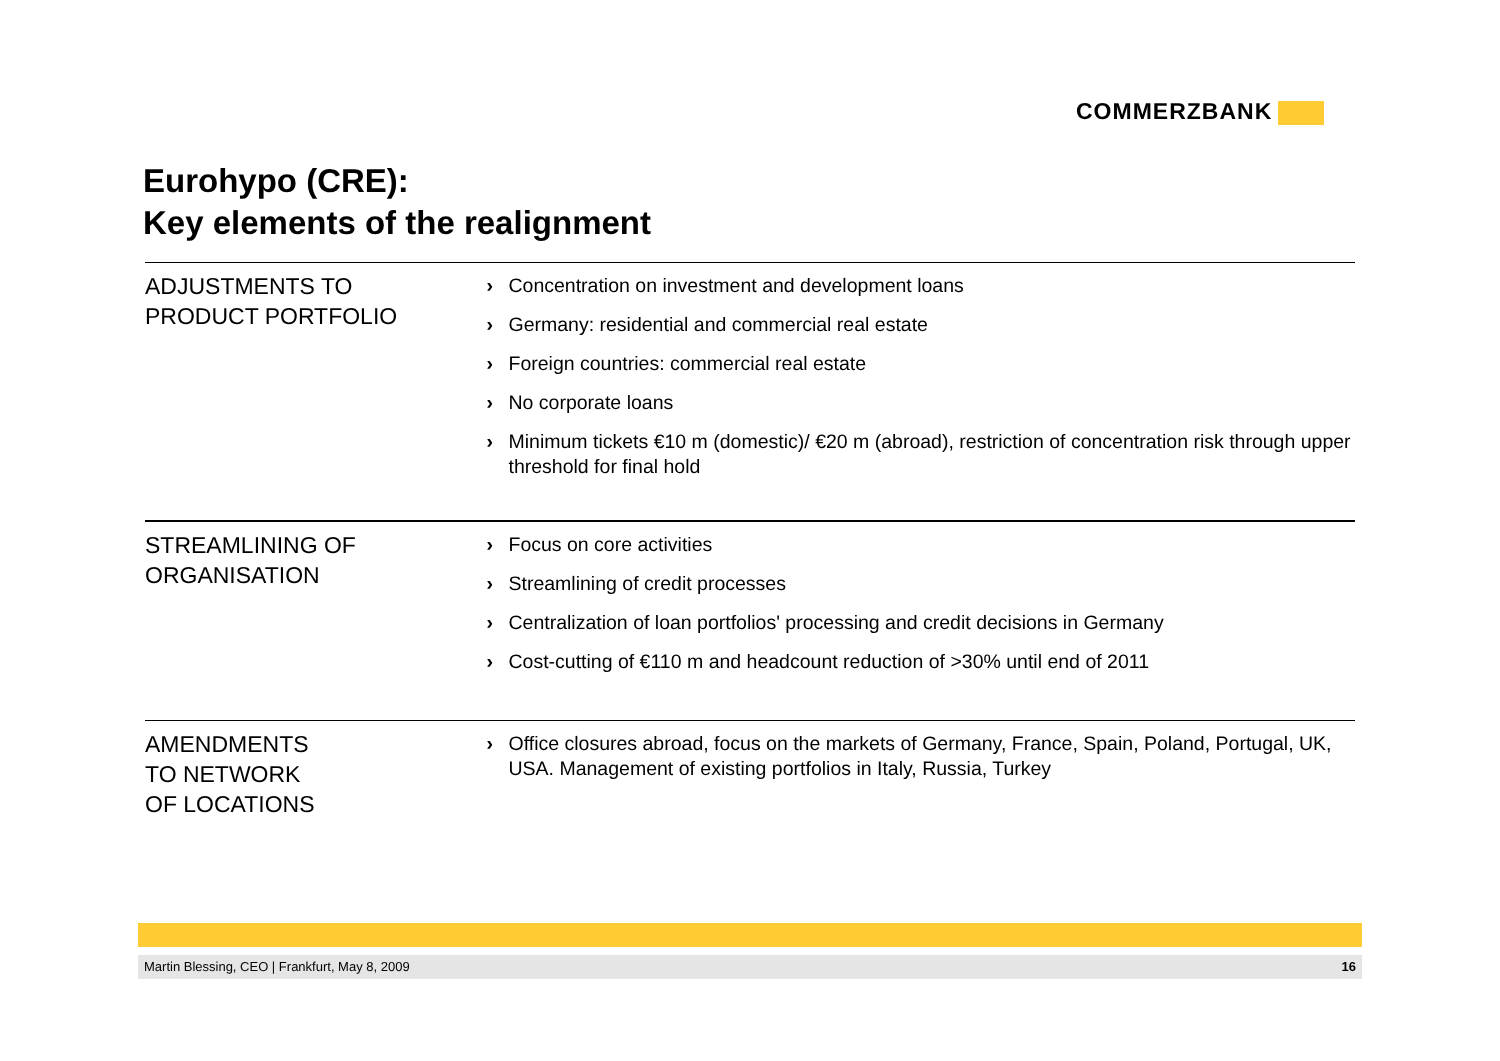COMMERZBANK
Eurohypo (CRE):
Key elements of the realignment
ADJUSTMENTS TO
PRODUCT PORTFOLIO
› Concentration on investment and development loans
› Germany: residential and commercial real estate
› Foreign countries: commercial real estate
› No corporate loans
› Minimum tickets €10 m (domestic)/ €20 m (abroad), restriction of concentration risk through upper threshold for final hold
STREAMLINING OF
ORGANISATION
› Focus on core activities
› Streamlining of credit processes
› Centralization of loan portfolios' processing and credit decisions in Germany
› Cost-cutting of €110 m and headcount reduction of >30% until end of 2011
AMENDMENTS
TO NETWORK
OF LOCATIONS
› Office closures abroad, focus on the markets of Germany, France, Spain, Poland, Portugal, UK, USA. Management of existing portfolios in Italy, Russia, Turkey
Martin Blessing, CEO | Frankfurt, May 8, 2009 16